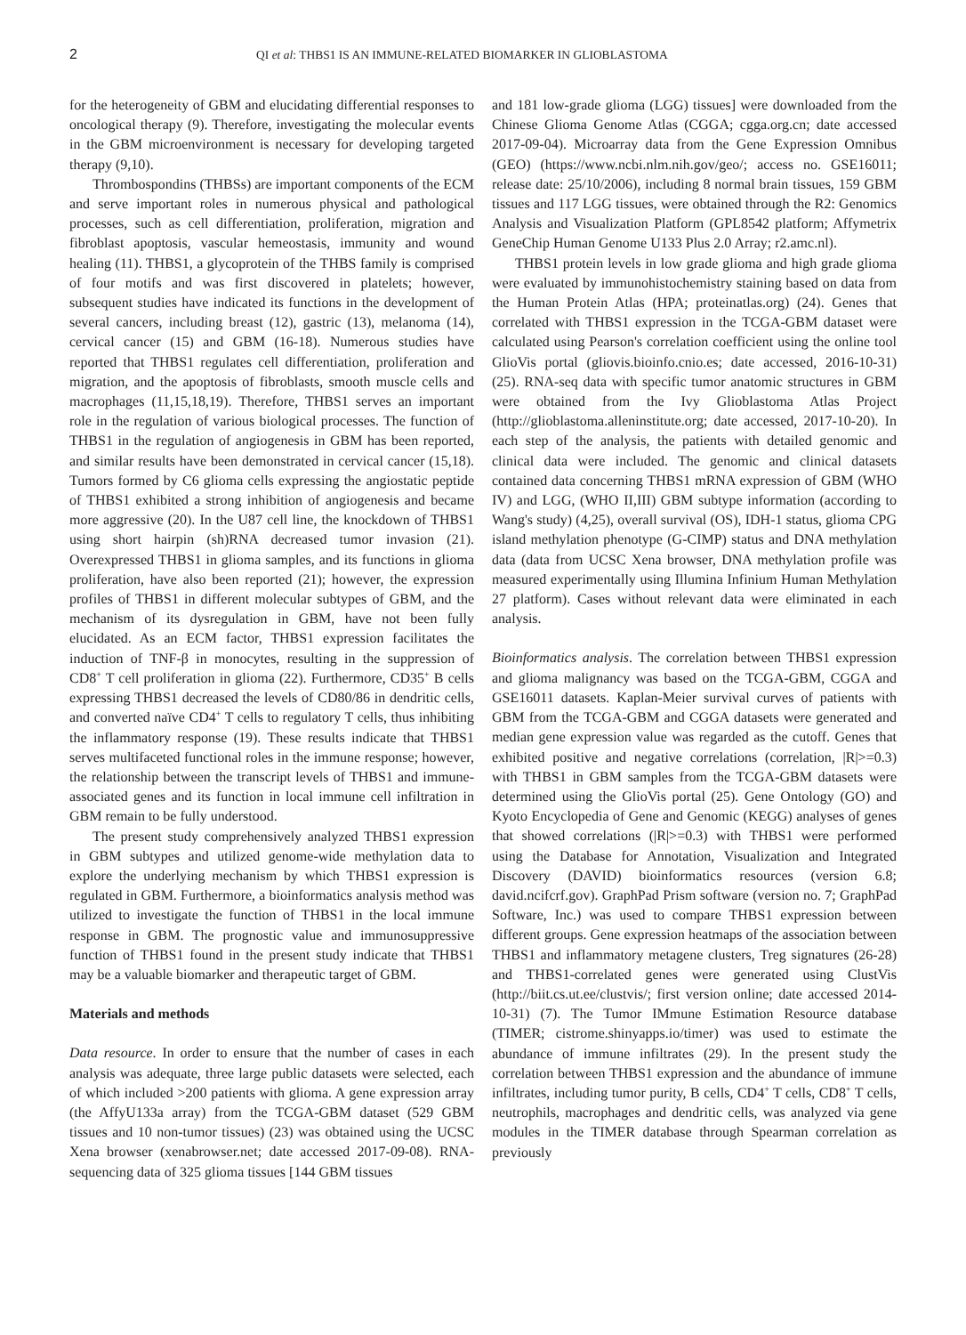2 QI et al: THBS1 IS AN IMMUNE-RELATED BIOMARKER IN GLIOBLASTOMA
for the heterogeneity of GBM and elucidating differential responses to oncological therapy (9). Therefore, investigating the molecular events in the GBM microenvironment is necessary for developing targeted therapy (9,10).
Thrombospondins (THBSs) are important components of the ECM and serve important roles in numerous physical and pathological processes, such as cell differentiation, proliferation, migration and fibroblast apoptosis, vascular hemeostasis, immunity and wound healing (11). THBS1, a glycoprotein of the THBS family is comprised of four motifs and was first discovered in platelets; however, subsequent studies have indicated its functions in the development of several cancers, including breast (12), gastric (13), melanoma (14), cervical cancer (15) and GBM (16-18). Numerous studies have reported that THBS1 regulates cell differentiation, proliferation and migration, and the apoptosis of fibroblasts, smooth muscle cells and macrophages (11,15,18,19). Therefore, THBS1 serves an important role in the regulation of various biological processes. The function of THBS1 in the regulation of angiogenesis in GBM has been reported, and similar results have been demonstrated in cervical cancer (15,18). Tumors formed by C6 glioma cells expressing the angiostatic peptide of THBS1 exhibited a strong inhibition of angiogenesis and became more aggressive (20). In the U87 cell line, the knockdown of THBS1 using short hairpin (sh)RNA decreased tumor invasion (21). Overexpressed THBS1 in glioma samples, and its functions in glioma proliferation, have also been reported (21); however, the expression profiles of THBS1 in different molecular subtypes of GBM, and the mechanism of its dysregulation in GBM, have not been fully elucidated. As an ECM factor, THBS1 expression facilitates the induction of TNF-β in monocytes, resulting in the suppression of CD8<sup>+</sup> T cell proliferation in glioma (22). Furthermore, CD35<sup>+</sup> B cells expressing THBS1 decreased the levels of CD80/86 in dendritic cells, and converted naïve CD4<sup>+</sup> T cells to regulatory T cells, thus inhibiting the inflammatory response (19). These results indicate that THBS1 serves multifaceted functional roles in the immune response; however, the relationship between the transcript levels of THBS1 and immune-associated genes and its function in local immune cell infiltration in GBM remain to be fully understood.
The present study comprehensively analyzed THBS1 expression in GBM subtypes and utilized genome-wide methylation data to explore the underlying mechanism by which THBS1 expression is regulated in GBM. Furthermore, a bioinformatics analysis method was utilized to investigate the function of THBS1 in the local immune response in GBM. The prognostic value and immunosuppressive function of THBS1 found in the present study indicate that THBS1 may be a valuable biomarker and therapeutic target of GBM.
Materials and methods
Data resource. In order to ensure that the number of cases in each analysis was adequate, three large public datasets were selected, each of which included >200 patients with glioma. A gene expression array (the AffyU133a array) from the TCGA-GBM dataset (529 GBM tissues and 10 non-tumor tissues) (23) was obtained using the UCSC Xena browser (xenabrowser.net; date accessed 2017-09-08). RNA-sequencing data of 325 glioma tissues [144 GBM tissues
and 181 low-grade glioma (LGG) tissues] were downloaded from the Chinese Glioma Genome Atlas (CGGA; cgga.org.cn; date accessed 2017-09-04). Microarray data from the Gene Expression Omnibus (GEO) (https://www.ncbi.nlm.nih.gov/geo/; access no. GSE16011; release date: 25/10/2006), including 8 normal brain tissues, 159 GBM tissues and 117 LGG tissues, were obtained through the R2: Genomics Analysis and Visualization Platform (GPL8542 platform; Affymetrix GeneChip Human Genome U133 Plus 2.0 Array; r2.amc.nl).
THBS1 protein levels in low grade glioma and high grade glioma were evaluated by immunohistochemistry staining based on data from the Human Protein Atlas (HPA; proteinatlas.org) (24). Genes that correlated with THBS1 expression in the TCGA-GBM dataset were calculated using Pearson's correlation coefficient using the online tool GlioVis portal (gliovis.bioinfo.cnio.es; date accessed, 2016-10-31) (25). RNA-seq data with specific tumor anatomic structures in GBM were obtained from the Ivy Glioblastoma Atlas Project (http://glioblastoma.alleninstitute.org; date accessed, 2017-10-20). In each step of the analysis, the patients with detailed genomic and clinical data were included. The genomic and clinical datasets contained data concerning THBS1 mRNA expression of GBM (WHO IV) and LGG, (WHO II,III) GBM subtype information (according to Wang's study) (4,25), overall survival (OS), IDH-1 status, glioma CPG island methylation phenotype (G-CIMP) status and DNA methylation data (data from UCSC Xena browser, DNA methylation profile was measured experimentally using Illumina Infinium Human Methylation 27 platform). Cases without relevant data were eliminated in each analysis.
Bioinformatics analysis. The correlation between THBS1 expression and glioma malignancy was based on the TCGA-GBM, CGGA and GSE16011 datasets. Kaplan-Meier survival curves of patients with GBM from the TCGA-GBM and CGGA datasets were generated and median gene expression value was regarded as the cutoff. Genes that exhibited positive and negative correlations (correlation, |R|>=0.3) with THBS1 in GBM samples from the TCGA-GBM datasets were determined using the GlioVis portal (25). Gene Ontology (GO) and Kyoto Encyclopedia of Gene and Genomic (KEGG) analyses of genes that showed correlations (|R|>=0.3) with THBS1 were performed using the Database for Annotation, Visualization and Integrated Discovery (DAVID) bioinformatics resources (version 6.8; david.ncifcrf.gov). GraphPad Prism software (version no. 7; GraphPad Software, Inc.) was used to compare THBS1 expression between different groups. Gene expression heatmaps of the association between THBS1 and inflammatory metagene clusters, Treg signatures (26-28) and THBS1-correlated genes were generated using ClustVis (http://biit.cs.ut.ee/clustvis/; first version online; date accessed 2014-10-31) (7). The Tumor IMmune Estimation Resource database (TIMER; cistrome.shinyapps.io/timer) was used to estimate the abundance of immune infiltrates (29). In the present study the correlation between THBS1 expression and the abundance of immune infiltrates, including tumor purity, B cells, CD4<sup>+</sup> T cells, CD8<sup>+</sup> T cells, neutrophils, macrophages and dendritic cells, was analyzed via gene modules in the TIMER database through Spearman correlation as previously